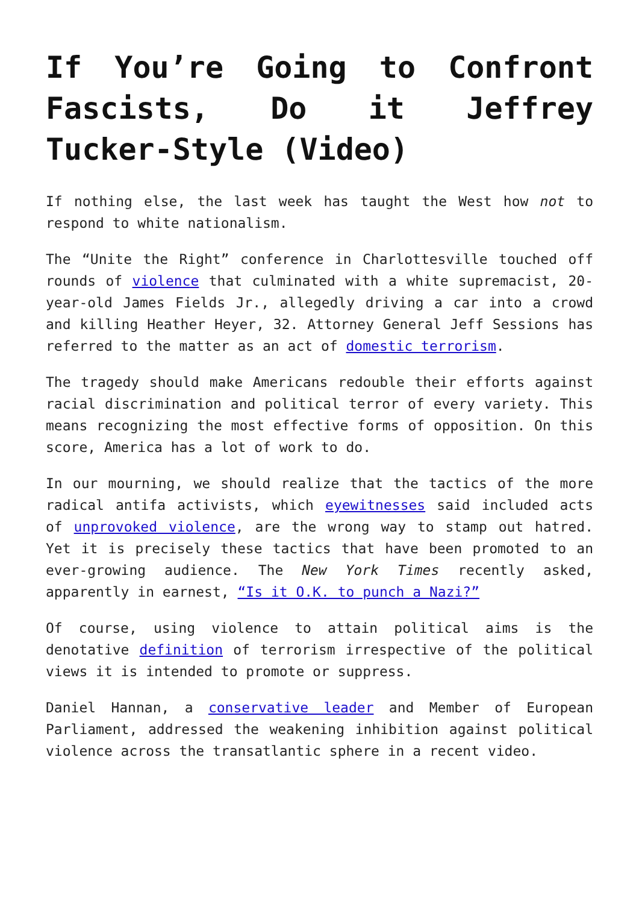If You’re Going to Confront Fascists, Do it Jeffrey Tucker-Style (Video)
If nothing else, the last week has taught the West how not to respond to white nationalism.
The “Unite the Right” conference in Charlottesville touched off rounds of violence that culminated with a white supremacist, 20-year-old James Fields Jr., allegedly driving a car into a crowd and killing Heather Heyer, 32. Attorney General Jeff Sessions has referred to the matter as an act of domestic terrorism.
The tragedy should make Americans redouble their efforts against racial discrimination and political terror of every variety. This means recognizing the most effective forms of opposition. On this score, America has a lot of work to do.
In our mourning, we should realize that the tactics of the more radical antifa activists, which eyewitnesses said included acts of unprovoked violence, are the wrong way to stamp out hatred. Yet it is precisely these tactics that have been promoted to an ever-growing audience. The New York Times recently asked, apparently in earnest, “Is it O.K. to punch a Nazi?”
Of course, using violence to attain political aims is the denotative definition of terrorism irrespective of the political views it is intended to promote or suppress.
Daniel Hannan, a conservative leader and Member of European Parliament, addressed the weakening inhibition against political violence across the transatlantic sphere in a recent video.